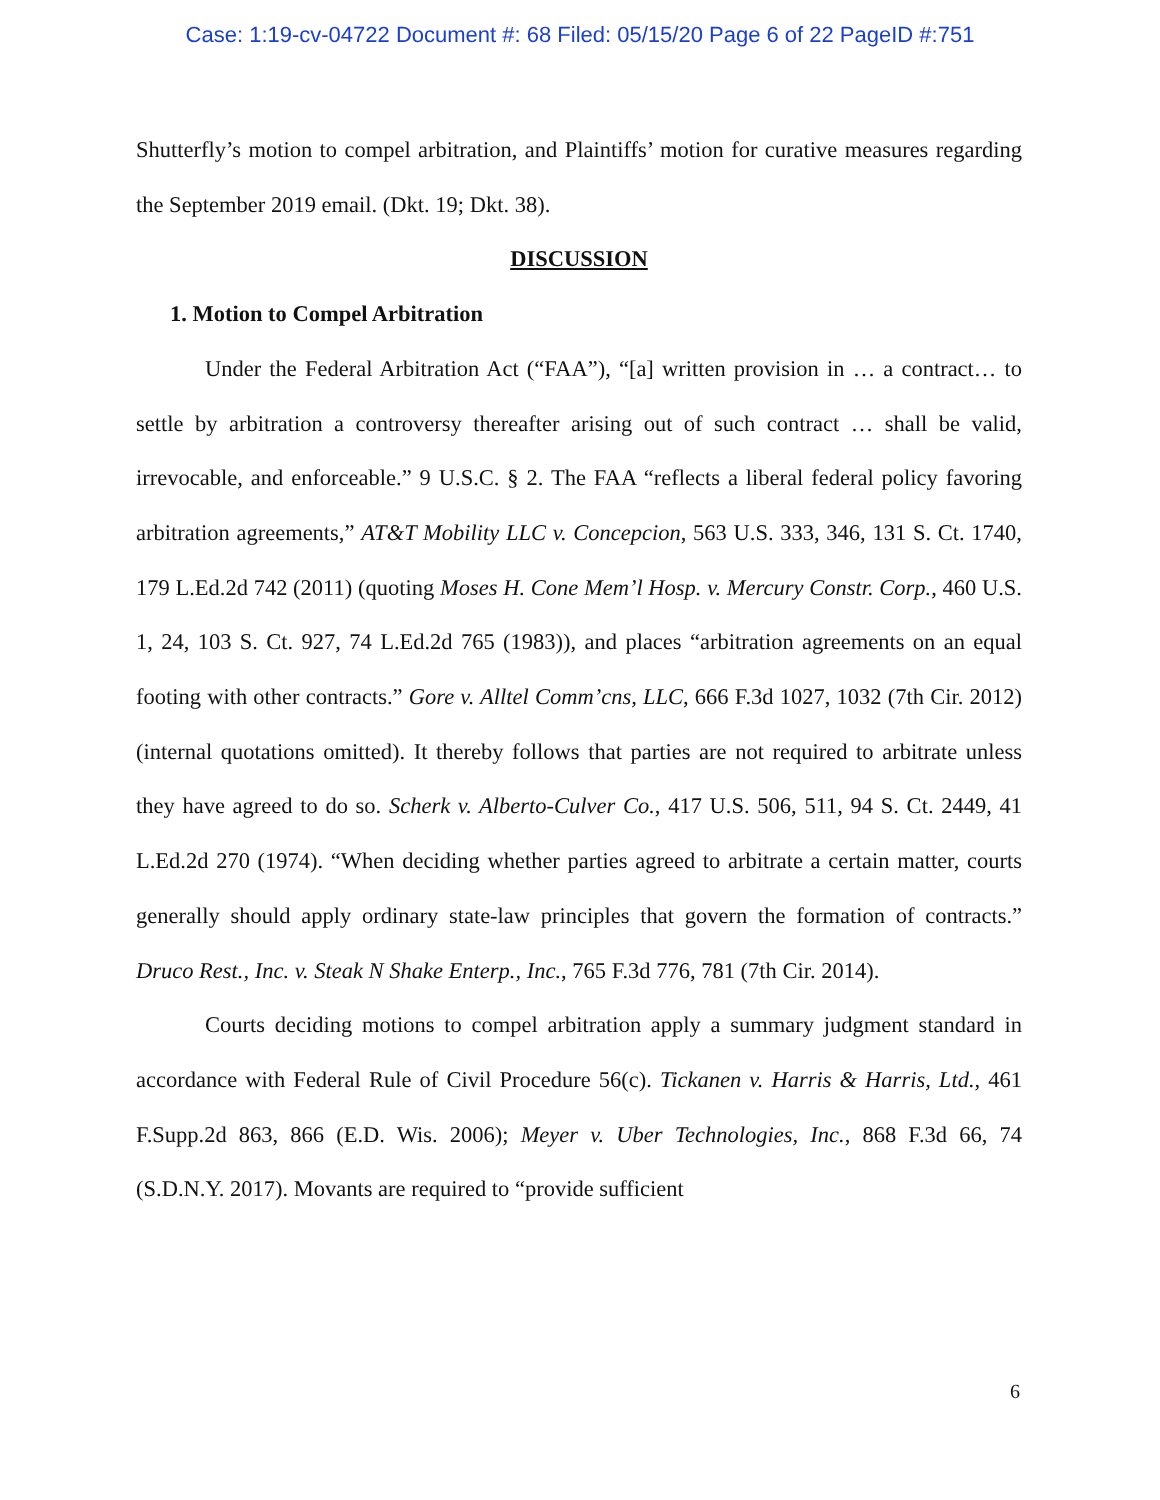Case: 1:19-cv-04722 Document #: 68 Filed: 05/15/20 Page 6 of 22 PageID #:751
Shutterfly’s motion to compel arbitration, and Plaintiffs’ motion for curative measures regarding the September 2019 email. (Dkt. 19; Dkt. 38).
DISCUSSION
1. Motion to Compel Arbitration
Under the Federal Arbitration Act (“FAA”), “[a] written provision in … a contract… to settle by arbitration a controversy thereafter arising out of such contract … shall be valid, irrevocable, and enforceable.” 9 U.S.C. § 2. The FAA “reflects a liberal federal policy favoring arbitration agreements,” AT&T Mobility LLC v. Concepcion, 563 U.S. 333, 346, 131 S. Ct. 1740, 179 L.Ed.2d 742 (2011) (quoting Moses H. Cone Mem’l Hosp. v. Mercury Constr. Corp., 460 U.S. 1, 24, 103 S. Ct. 927, 74 L.Ed.2d 765 (1983)), and places “arbitration agreements on an equal footing with other contracts.” Gore v. Alltel Comm’cns, LLC, 666 F.3d 1027, 1032 (7th Cir. 2012) (internal quotations omitted). It thereby follows that parties are not required to arbitrate unless they have agreed to do so. Scherk v. Alberto-Culver Co., 417 U.S. 506, 511, 94 S. Ct. 2449, 41 L.Ed.2d 270 (1974). “When deciding whether parties agreed to arbitrate a certain matter, courts generally should apply ordinary state-law principles that govern the formation of contracts.” Druco Rest., Inc. v. Steak N Shake Enterp., Inc., 765 F.3d 776, 781 (7th Cir. 2014).
Courts deciding motions to compel arbitration apply a summary judgment standard in accordance with Federal Rule of Civil Procedure 56(c). Tickanen v. Harris & Harris, Ltd., 461 F.Supp.2d 863, 866 (E.D. Wis. 2006); Meyer v. Uber Technologies, Inc., 868 F.3d 66, 74 (S.D.N.Y. 2017). Movants are required to “provide sufficient
6